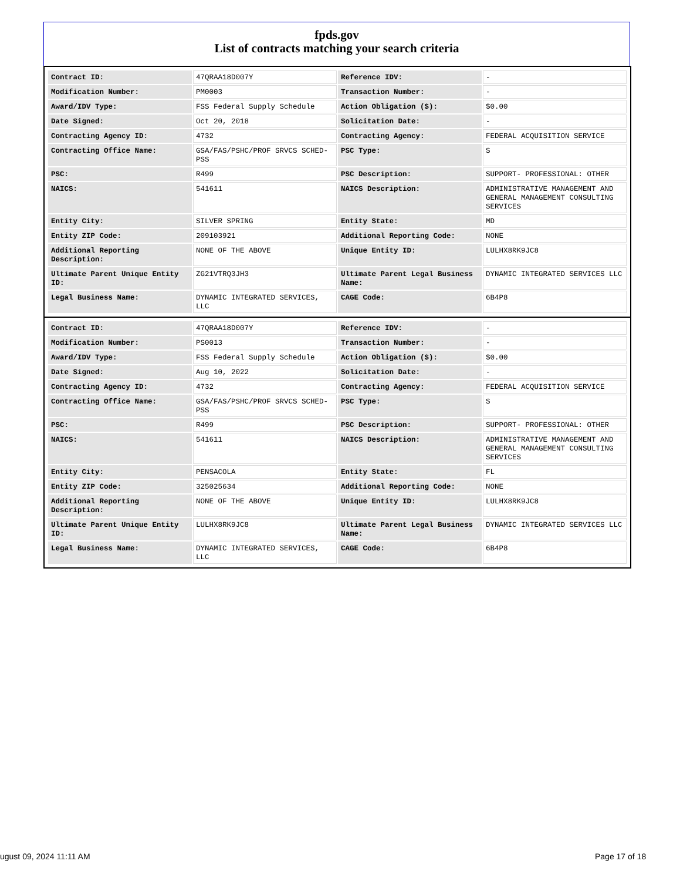fpds.gov
List of contracts matching your search criteria
| Contract ID: | 47QRAA18D007Y | Reference IDV: | - |
| Modification Number: | PM0003 | Transaction Number: | - |
| Award/IDV Type: | FSS Federal Supply Schedule | Action Obligation ($): | $0.00 |
| Date Signed: | Oct 20, 2018 | Solicitation Date: | - |
| Contracting Agency ID: | 4732 | Contracting Agency: | FEDERAL ACQUISITION SERVICE |
| Contracting Office Name: | GSA/FAS/PSHC/PROF SRVCS SCHED-PSS | PSC Type: | S |
| PSC: | R499 | PSC Description: | SUPPORT- PROFESSIONAL: OTHER |
| NAICS: | 541611 | NAICS Description: | ADMINISTRATIVE MANAGEMENT AND GENERAL MANAGEMENT CONSULTING SERVICES |
| Entity City: | SILVER SPRING | Entity State: | MD |
| Entity ZIP Code: | 209103921 | Additional Reporting Code: | NONE |
| Additional Reporting Description: | NONE OF THE ABOVE | Unique Entity ID: | LULHX8RK9JC8 |
| Ultimate Parent Unique Entity ID: | ZG21VTRQ3JH3 | Ultimate Parent Legal Business Name: | DYNAMIC INTEGRATED SERVICES LLC |
| Legal Business Name: | DYNAMIC INTEGRATED SERVICES, LLC | CAGE Code: | 6B4P8 |
| Contract ID: | 47QRAA18D007Y | Reference IDV: | - |
| Modification Number: | PS0013 | Transaction Number: | - |
| Award/IDV Type: | FSS Federal Supply Schedule | Action Obligation ($): | $0.00 |
| Date Signed: | Aug 10, 2022 | Solicitation Date: | - |
| Contracting Agency ID: | 4732 | Contracting Agency: | FEDERAL ACQUISITION SERVICE |
| Contracting Office Name: | GSA/FAS/PSHC/PROF SRVCS SCHED-PSS | PSC Type: | S |
| PSC: | R499 | PSC Description: | SUPPORT- PROFESSIONAL: OTHER |
| NAICS: | 541611 | NAICS Description: | ADMINISTRATIVE MANAGEMENT AND GENERAL MANAGEMENT CONSULTING SERVICES |
| Entity City: | PENSACOLA | Entity State: | FL |
| Entity ZIP Code: | 325025634 | Additional Reporting Code: | NONE |
| Additional Reporting Description: | NONE OF THE ABOVE | Unique Entity ID: | LULHX8RK9JC8 |
| Ultimate Parent Unique Entity ID: | LULHX8RK9JC8 | Ultimate Parent Legal Business Name: | DYNAMIC INTEGRATED SERVICES LLC |
| Legal Business Name: | DYNAMIC INTEGRATED SERVICES, LLC | CAGE Code: | 6B4P8 |
ugust 09, 2024 11:11 AM Page 17 of 18